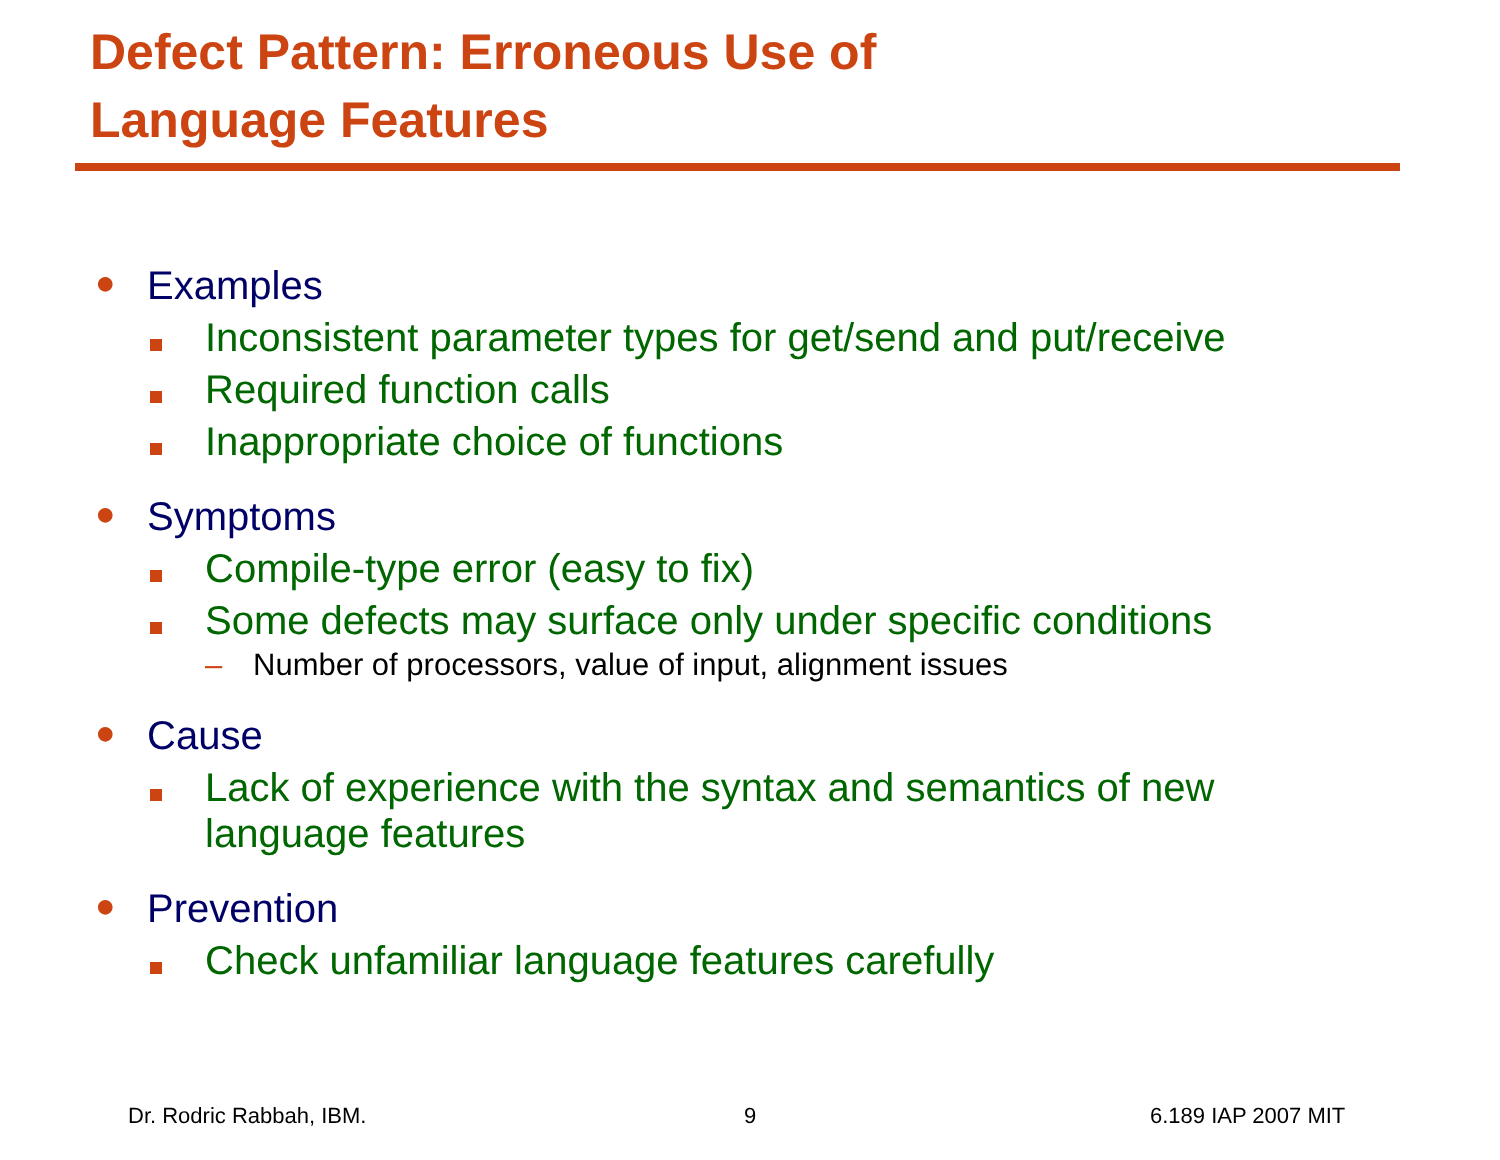Defect Pattern: Erroneous Use of
Language Features
● Examples
Inconsistent parameter types for get/send and put/receive
Required function calls
Inappropriate choice of functions
● Symptoms
Compile-type error (easy to fix)
Some defects may surface only under specific conditions
– Number of processors, value of input, alignment issues
● Cause
Lack of experience with the syntax and semantics of new
language features
● Prevention
Check unfamiliar language features carefully
Dr. Rodric Rabbah, IBM. 9 6.189 IAP 2007 MIT